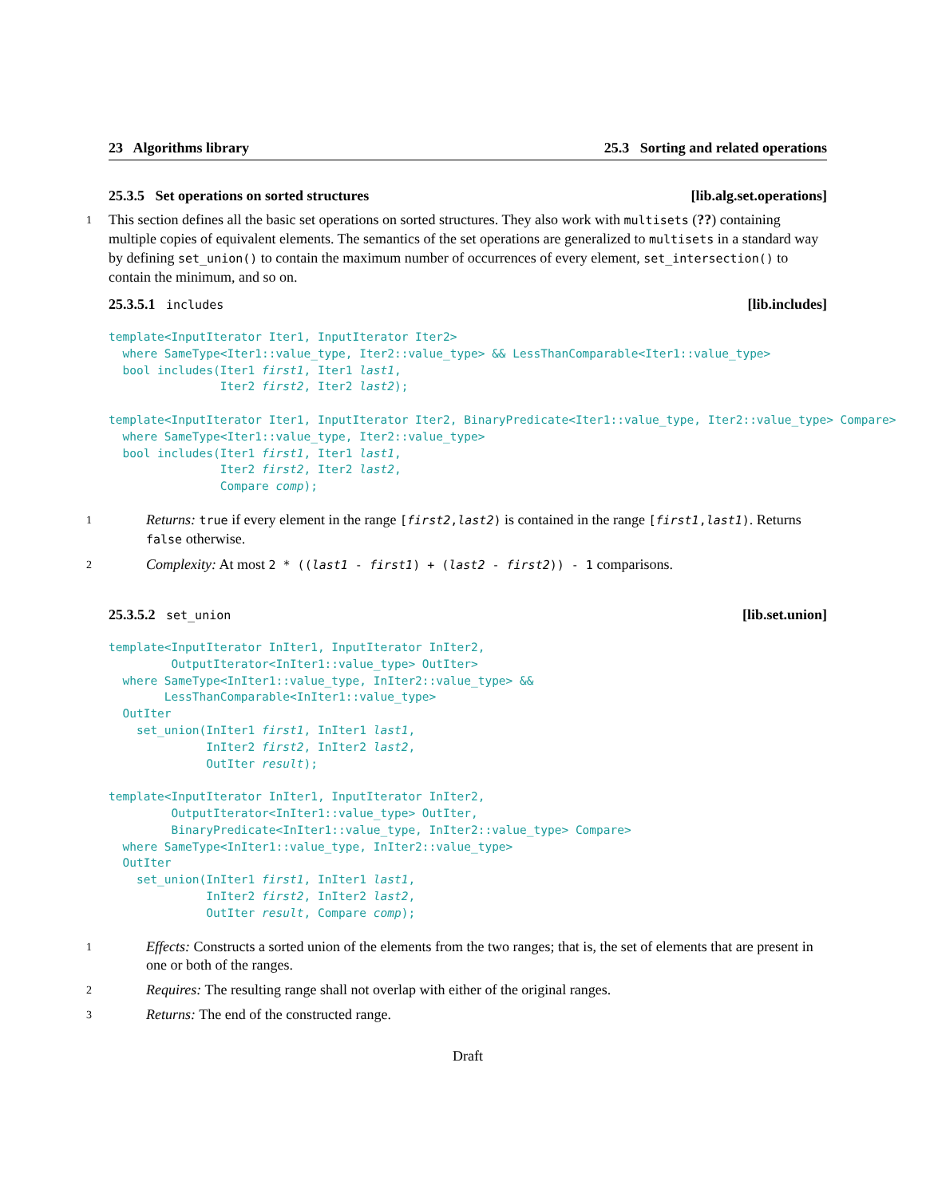23 Algorithms library 25.3 Sorting and related operations
25.3.5 Set operations on sorted structures [lib.alg.set.operations]
1 This section defines all the basic set operations on sorted structures. They also work with multisets (??) containing multiple copies of equivalent elements. The semantics of the set operations are generalized to multisets in a standard way by defining set_union() to contain the maximum number of occurrences of every element, set_intersection() to contain the minimum, and so on.
25.3.5.1 includes [lib.includes]
template<InputIterator Iter1, InputIterator Iter2>
  where SameType<Iter1::value_type, Iter2::value_type> && LessThanComparable<Iter1::value_type>
  bool includes(Iter1 first1, Iter1 last1,
                Iter2 first2, Iter2 last2);

template<InputIterator Iter1, InputIterator Iter2, BinaryPredicate<Iter1::value_type, Iter2::value_type> Compare>
  where SameType<Iter1::value_type, Iter2::value_type>
  bool includes(Iter1 first1, Iter1 last1,
                Iter2 first2, Iter2 last2,
                Compare comp);
1 Returns: true if every element in the range [first2,last2) is contained in the range [first1,last1). Returns false otherwise.
2 Complexity: At most 2 * ((last1 - first1) + (last2 - first2)) - 1 comparisons.
25.3.5.2 set_union [lib.set.union]
template<InputIterator InIter1, InputIterator InIter2,
         OutputIterator<InIter1::value_type> OutIter>
  where SameType<InIter1::value_type, InIter2::value_type> &&
        LessThanComparable<InIter1::value_type>
  OutIter
    set_union(InIter1 first1, InIter1 last1,
              InIter2 first2, InIter2 last2,
              OutIter result);

template<InputIterator InIter1, InputIterator InIter2,
         OutputIterator<InIter1::value_type> OutIter,
         BinaryPredicate<InIter1::value_type, InIter2::value_type> Compare>
  where SameType<InIter1::value_type, InIter2::value_type>
  OutIter
    set_union(InIter1 first1, InIter1 last1,
              InIter2 first2, InIter2 last2,
              OutIter result, Compare comp);
1 Effects: Constructs a sorted union of the elements from the two ranges; that is, the set of elements that are present in one or both of the ranges.
2 Requires: The resulting range shall not overlap with either of the original ranges.
3 Returns: The end of the constructed range.
Draft